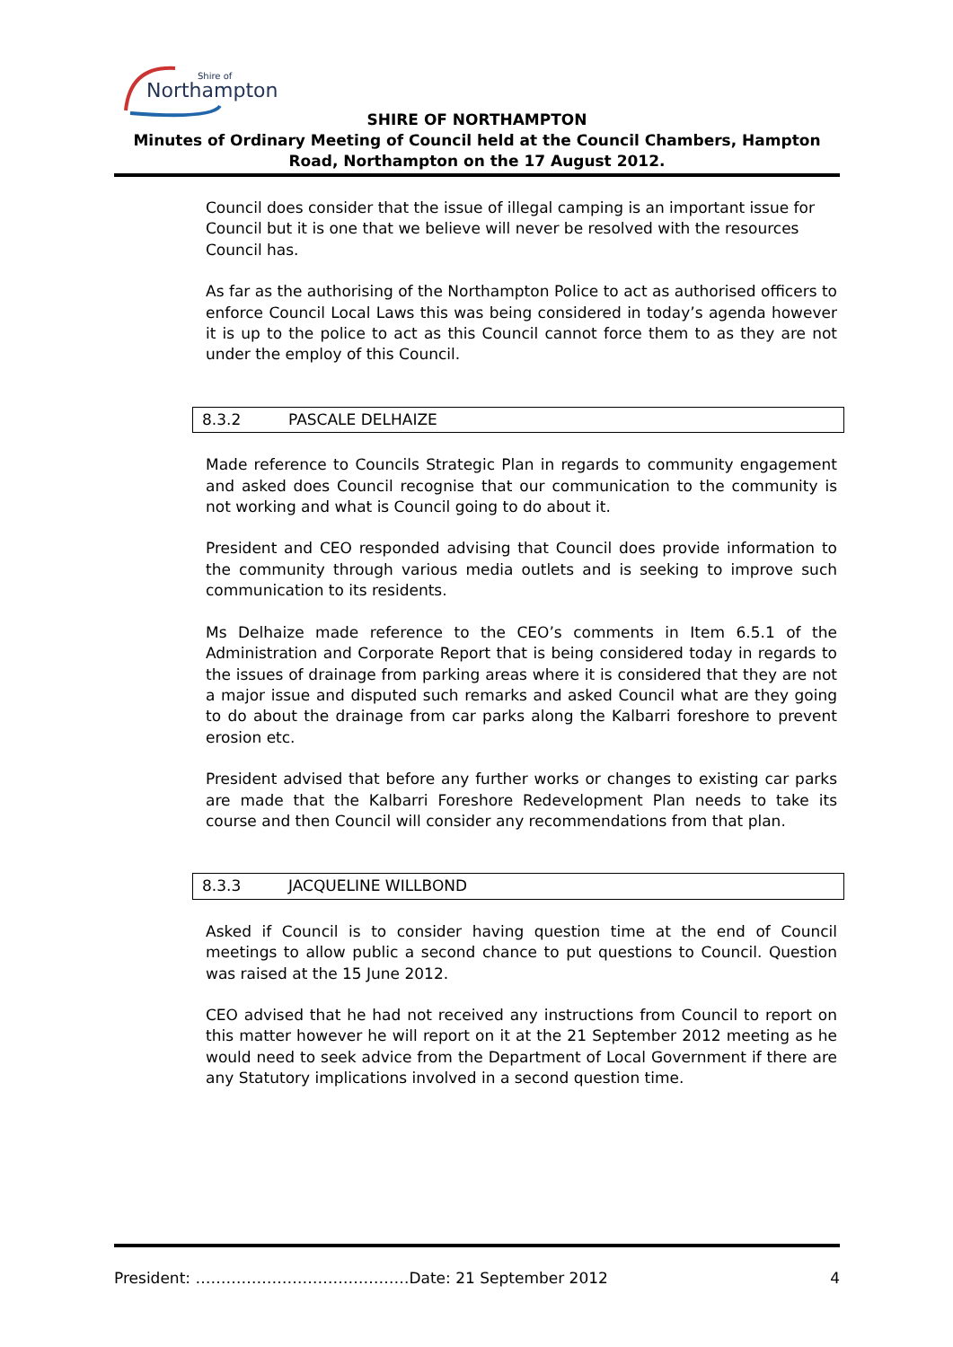Northampton
Shire of
SHIRE OF NORTHAMPTON
Minutes of Ordinary Meeting of Council held at the Council Chambers, Hampton Road, Northampton on the 17 August 2012.
Council does consider that the issue of illegal camping is an important issue for Council but it is one that we believe will never be resolved with the resources Council has.
As far as the authorising of the Northampton Police to act as authorised officers to enforce Council Local Laws this was being considered in today’s agenda however it is up to the police to act as this Council cannot force them to as they are not under the employ of this Council.
8.3.2 PASCALE DELHAIZE
Made reference to Councils Strategic Plan in regards to community engagement and asked does Council recognise that our communication to the community is not working and what is Council going to do about it.
President and CEO responded advising that Council does provide information to the community through various media outlets and is seeking to improve such communication to its residents.
Ms Delhaize made reference to the CEO’s comments in Item 6.5.1 of the Administration and Corporate Report that is being considered today in regards to the issues of drainage from parking areas where it is considered that they are not a major issue and disputed such remarks and asked Council what are they going to do about the drainage from car parks along the Kalbarri foreshore to prevent erosion etc.
President advised that before any further works or changes to existing car parks are made that the Kalbarri Foreshore Redevelopment Plan needs to take its course and then Council will consider any recommendations from that plan.
8.3.3 JACQUELINE WILLBOND
Asked if Council is to consider having question time at the end of Council meetings to allow public a second chance to put questions to Council. Question was raised at the 15 June 2012.
CEO advised that he had not received any instructions from Council to report on this matter however he will report on it at the 21 September 2012 meeting as he would need to seek advice from the Department of Local Government if there are any Statutory implications involved in a second question time.
President: ……………………………………Date: 21 September 2012 4